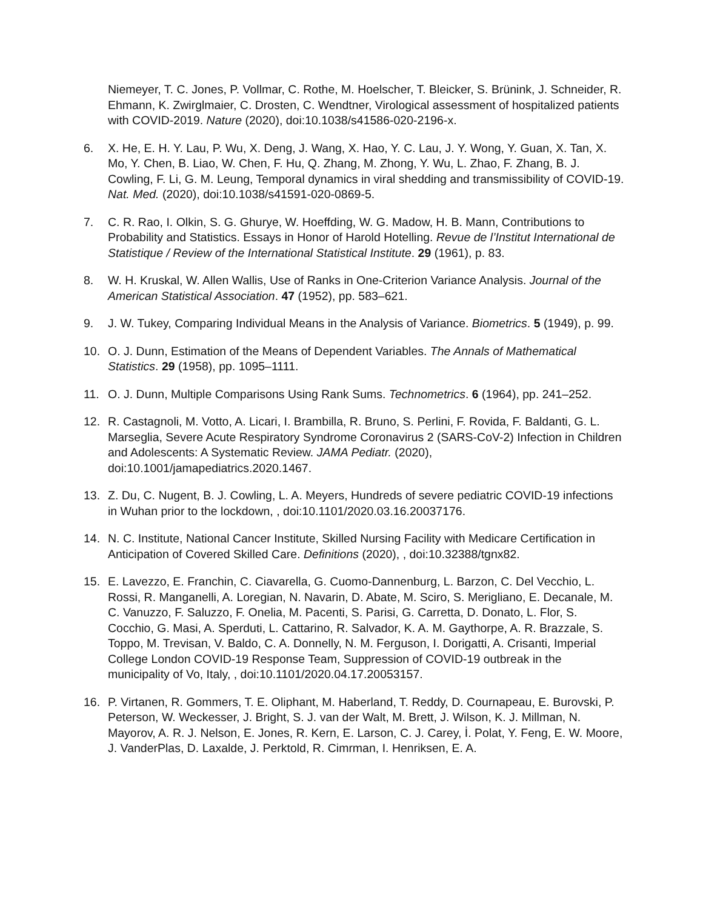Niemeyer, T. C. Jones, P. Vollmar, C. Rothe, M. Hoelscher, T. Bleicker, S. Brünink, J. Schneider, R. Ehmann, K. Zwirglmaier, C. Drosten, C. Wendtner, Virological assessment of hospitalized patients with COVID-2019. Nature (2020), doi:10.1038/s41586-020-2196-x.
6. X. He, E. H. Y. Lau, P. Wu, X. Deng, J. Wang, X. Hao, Y. C. Lau, J. Y. Wong, Y. Guan, X. Tan, X. Mo, Y. Chen, B. Liao, W. Chen, F. Hu, Q. Zhang, M. Zhong, Y. Wu, L. Zhao, F. Zhang, B. J. Cowling, F. Li, G. M. Leung, Temporal dynamics in viral shedding and transmissibility of COVID-19. Nat. Med. (2020), doi:10.1038/s41591-020-0869-5.
7. C. R. Rao, I. Olkin, S. G. Ghurye, W. Hoeffding, W. G. Madow, H. B. Mann, Contributions to Probability and Statistics. Essays in Honor of Harold Hotelling. Revue de l’Institut International de Statistique / Review of the International Statistical Institute. 29 (1961), p. 83.
8. W. H. Kruskal, W. Allen Wallis, Use of Ranks in One-Criterion Variance Analysis. Journal of the American Statistical Association. 47 (1952), pp. 583–621.
9. J. W. Tukey, Comparing Individual Means in the Analysis of Variance. Biometrics. 5 (1949), p. 99.
10. O. J. Dunn, Estimation of the Means of Dependent Variables. The Annals of Mathematical Statistics. 29 (1958), pp. 1095–1111.
11. O. J. Dunn, Multiple Comparisons Using Rank Sums. Technometrics. 6 (1964), pp. 241–252.
12. R. Castagnoli, M. Votto, A. Licari, I. Brambilla, R. Bruno, S. Perlini, F. Rovida, F. Baldanti, G. L. Marseglia, Severe Acute Respiratory Syndrome Coronavirus 2 (SARS-CoV-2) Infection in Children and Adolescents: A Systematic Review. JAMA Pediatr. (2020), doi:10.1001/jamapediatrics.2020.1467.
13. Z. Du, C. Nugent, B. J. Cowling, L. A. Meyers, Hundreds of severe pediatric COVID-19 infections in Wuhan prior to the lockdown, , doi:10.1101/2020.03.16.20037176.
14. N. C. Institute, National Cancer Institute, Skilled Nursing Facility with Medicare Certification in Anticipation of Covered Skilled Care. Definitions (2020), , doi:10.32388/tgnx82.
15. E. Lavezzo, E. Franchin, C. Ciavarella, G. Cuomo-Dannenburg, L. Barzon, C. Del Vecchio, L. Rossi, R. Manganelli, A. Loregian, N. Navarin, D. Abate, M. Sciro, S. Merigliano, E. Decanale, M. C. Vanuzzo, F. Saluzzo, F. Onelia, M. Pacenti, S. Parisi, G. Carretta, D. Donato, L. Flor, S. Cocchio, G. Masi, A. Sperduti, L. Cattarino, R. Salvador, K. A. M. Gaythorpe, A. R. Brazzale, S. Toppo, M. Trevisan, V. Baldo, C. A. Donnelly, N. M. Ferguson, I. Dorigatti, A. Crisanti, Imperial College London COVID-19 Response Team, Suppression of COVID-19 outbreak in the municipality of Vo, Italy, , doi:10.1101/2020.04.17.20053157.
16. P. Virtanen, R. Gommers, T. E. Oliphant, M. Haberland, T. Reddy, D. Cournapeau, E. Burovski, P. Peterson, W. Weckesser, J. Bright, S. J. van der Walt, M. Brett, J. Wilson, K. J. Millman, N. Mayorov, A. R. J. Nelson, E. Jones, R. Kern, E. Larson, C. J. Carey, İ. Polat, Y. Feng, E. W. Moore, J. VanderPlas, D. Laxalde, J. Perktold, R. Cimrman, I. Henriksen, E. A.